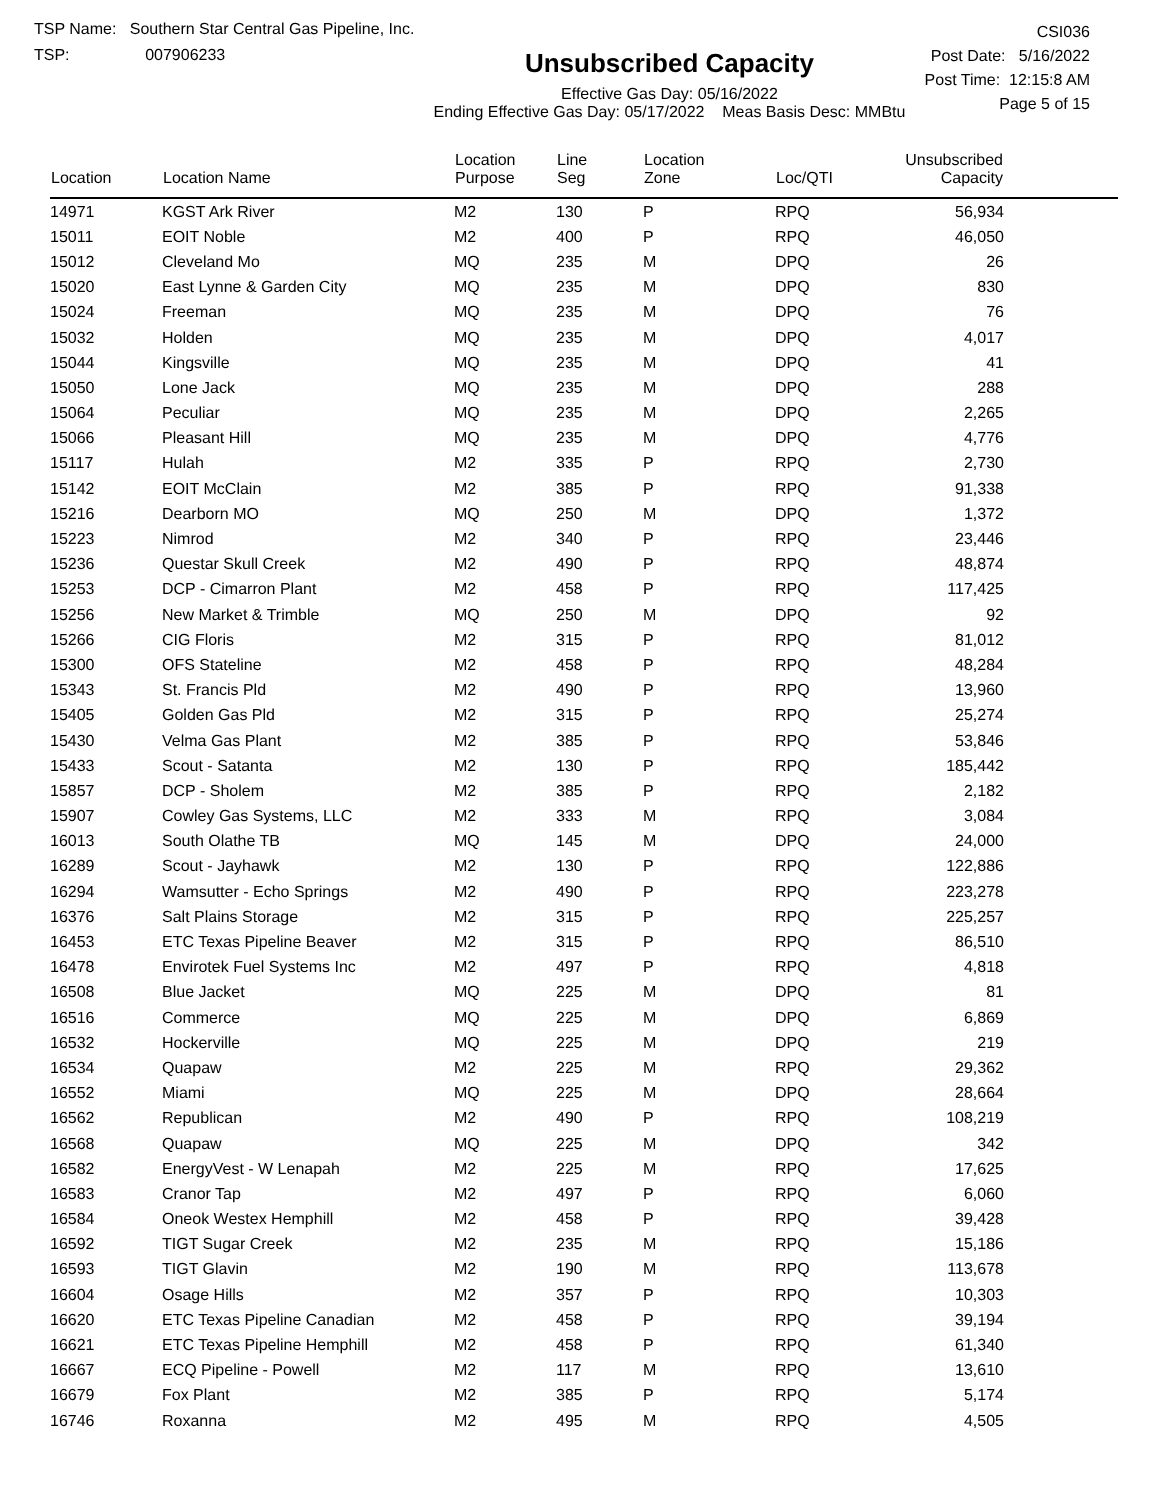TSP Name: Southern Star Central Gas Pipeline, Inc.
TSP: 007906233
Unsubscribed Capacity
Effective Gas Day: 05/16/2022
Ending Effective Gas Day: 05/17/2022 Meas Basis Desc: MMBtu
CSI036
Post Date: 5/16/2022
Post Time: 12:15:8 AM
Page 5 of 15
| Location | Location Name | Location Purpose | Line Seg | Location Zone | Loc/QTI | Unsubscribed Capacity | |
| --- | --- | --- | --- | --- | --- | --- | --- |
| 14971 | KGST Ark River | M2 | 130 | P | RPQ | 56,934 | |
| 15011 | EOIT Noble | M2 | 400 | P | RPQ | 46,050 | |
| 15012 | Cleveland Mo | MQ | 235 | M | DPQ | 26 | |
| 15020 | East Lynne & Garden City | MQ | 235 | M | DPQ | 830 | |
| 15024 | Freeman | MQ | 235 | M | DPQ | 76 | |
| 15032 | Holden | MQ | 235 | M | DPQ | 4,017 | |
| 15044 | Kingsville | MQ | 235 | M | DPQ | 41 | |
| 15050 | Lone Jack | MQ | 235 | M | DPQ | 288 | |
| 15064 | Peculiar | MQ | 235 | M | DPQ | 2,265 | |
| 15066 | Pleasant Hill | MQ | 235 | M | DPQ | 4,776 | |
| 15117 | Hulah | M2 | 335 | P | RPQ | 2,730 | |
| 15142 | EOIT McClain | M2 | 385 | P | RPQ | 91,338 | |
| 15216 | Dearborn MO | MQ | 250 | M | DPQ | 1,372 | |
| 15223 | Nimrod | M2 | 340 | P | RPQ | 23,446 | |
| 15236 | Questar Skull Creek | M2 | 490 | P | RPQ | 48,874 | |
| 15253 | DCP - Cimarron Plant | M2 | 458 | P | RPQ | 117,425 | |
| 15256 | New Market & Trimble | MQ | 250 | M | DPQ | 92 | |
| 15266 | CIG Floris | M2 | 315 | P | RPQ | 81,012 | |
| 15300 | OFS Stateline | M2 | 458 | P | RPQ | 48,284 | |
| 15343 | St. Francis Pld | M2 | 490 | P | RPQ | 13,960 | |
| 15405 | Golden Gas Pld | M2 | 315 | P | RPQ | 25,274 | |
| 15430 | Velma Gas Plant | M2 | 385 | P | RPQ | 53,846 | |
| 15433 | Scout - Satanta | M2 | 130 | P | RPQ | 185,442 | |
| 15857 | DCP - Sholem | M2 | 385 | P | RPQ | 2,182 | |
| 15907 | Cowley Gas Systems, LLC | M2 | 333 | M | RPQ | 3,084 | |
| 16013 | South Olathe TB | MQ | 145 | M | DPQ | 24,000 | |
| 16289 | Scout - Jayhawk | M2 | 130 | P | RPQ | 122,886 | |
| 16294 | Wamsutter - Echo Springs | M2 | 490 | P | RPQ | 223,278 | |
| 16376 | Salt Plains Storage | M2 | 315 | P | RPQ | 225,257 | |
| 16453 | ETC Texas Pipeline Beaver | M2 | 315 | P | RPQ | 86,510 | |
| 16478 | Envirotek Fuel Systems Inc | M2 | 497 | P | RPQ | 4,818 | |
| 16508 | Blue Jacket | MQ | 225 | M | DPQ | 81 | |
| 16516 | Commerce | MQ | 225 | M | DPQ | 6,869 | |
| 16532 | Hockerville | MQ | 225 | M | DPQ | 219 | |
| 16534 | Quapaw | M2 | 225 | M | RPQ | 29,362 | |
| 16552 | Miami | MQ | 225 | M | DPQ | 28,664 | |
| 16562 | Republican | M2 | 490 | P | RPQ | 108,219 | |
| 16568 | Quapaw | MQ | 225 | M | DPQ | 342 | |
| 16582 | EnergyVest - W Lenapah | M2 | 225 | M | RPQ | 17,625 | |
| 16583 | Cranor Tap | M2 | 497 | P | RPQ | 6,060 | |
| 16584 | Oneok Westex Hemphill | M2 | 458 | P | RPQ | 39,428 | |
| 16592 | TIGT Sugar Creek | M2 | 235 | M | RPQ | 15,186 | |
| 16593 | TIGT Glavin | M2 | 190 | M | RPQ | 113,678 | |
| 16604 | Osage Hills | M2 | 357 | P | RPQ | 10,303 | |
| 16620 | ETC Texas Pipeline Canadian | M2 | 458 | P | RPQ | 39,194 | |
| 16621 | ETC Texas Pipeline Hemphill | M2 | 458 | P | RPQ | 61,340 | |
| 16667 | ECQ Pipeline - Powell | M2 | 117 | M | RPQ | 13,610 | |
| 16679 | Fox Plant | M2 | 385 | P | RPQ | 5,174 | |
| 16746 | Roxanna | M2 | 495 | M | RPQ | 4,505 | |